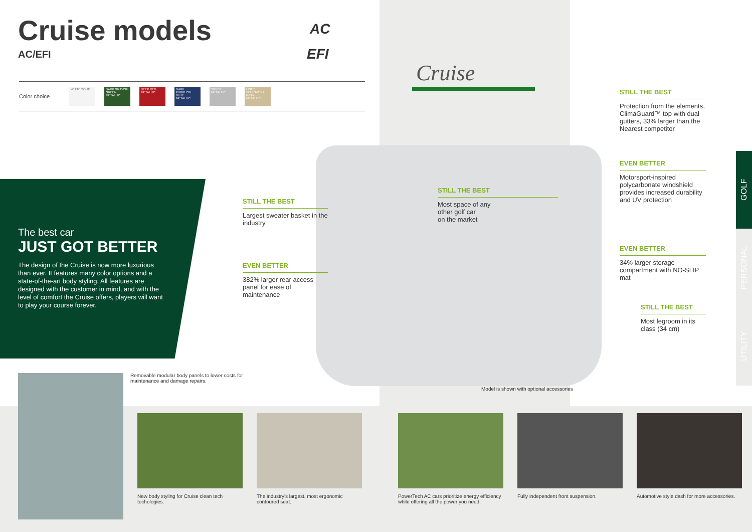Cruise models
AC/EFI
AC
EFI
Color choice WHITE SOLID DARK GRAYISH GREEN METALLIC DEEP RED METALLIC DARK PURPLISH BLUE METALLIC SILVER METALLIC LIGHT YELLOWISH GRAY METALLIC
Cruise
The best car
JUST GOT BETTER
The design of the Cruise is now more luxurious than ever. It features many color options and a state-of-the-art body styling. All features are designed with the customer in mind, and with the level of comfort the Cruise offers, players will want to play your course forever.
STILL THE BEST
Largest sweater basket in the industry
EVEN BETTER
382% larger rear access panel for ease of maintenance
STILL THE BEST
Most space of any
other golf car
on the market
STILL THE BEST
Protection from the elements, ClimaGuard™ top with dual gutters, 33% larger than the Nearest competitor
EVEN BETTER
Motorsport-inspired polycarbonate windshield provides increased durability and UV protection
EVEN BETTER
34% larger storage compartment with NO-SLIP mat
STILL THE BEST
Most legroom in its class (34 cm)
Model is shown with optional accessories
GOLF
PERSONAL
UTILITY
Removable modular body panels to lower costs for maintenance and damage repairs.
New body styling for Cruise clean tech techologies.
The industry's largest, most ergonomic contoured seat.
PowerTech AC cars prioritize energy efficiency while offering all the power you need.
Fully independent front suspension.
Automotive style dash for more accessories.